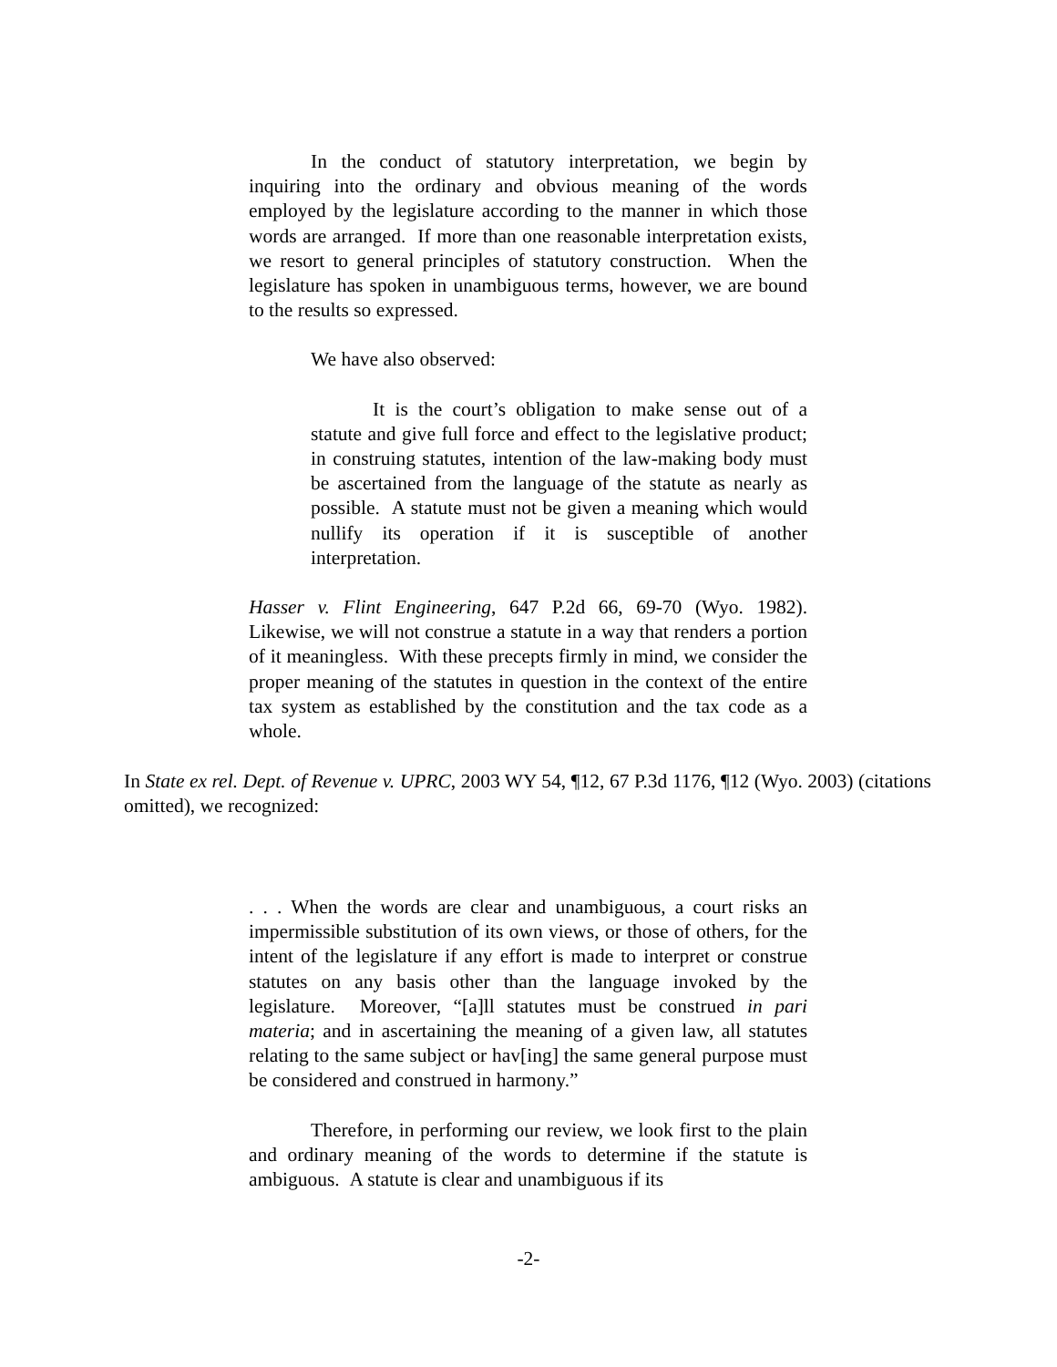In the conduct of statutory interpretation, we begin by inquiring into the ordinary and obvious meaning of the words employed by the legislature according to the manner in which those words are arranged. If more than one reasonable interpretation exists, we resort to general principles of statutory construction. When the legislature has spoken in unambiguous terms, however, we are bound to the results so expressed.
We have also observed:
It is the court’s obligation to make sense out of a statute and give full force and effect to the legislative product; in construing statutes, intention of the law-making body must be ascertained from the language of the statute as nearly as possible. A statute must not be given a meaning which would nullify its operation if it is susceptible of another interpretation.
Hasser v. Flint Engineering, 647 P.2d 66, 69-70 (Wyo. 1982). Likewise, we will not construe a statute in a way that renders a portion of it meaningless. With these precepts firmly in mind, we consider the proper meaning of the statutes in question in the context of the entire tax system as established by the constitution and the tax code as a whole.
In State ex rel. Dept. of Revenue v. UPRC, 2003 WY 54, ¶12, 67 P.3d 1176, ¶12 (Wyo. 2003) (citations omitted), we recognized:
. . . When the words are clear and unambiguous, a court risks an impermissible substitution of its own views, or those of others, for the intent of the legislature if any effort is made to interpret or construe statutes on any basis other than the language invoked by the legislature. Moreover, “[a]ll statutes must be construed in pari materia; and in ascertaining the meaning of a given law, all statutes relating to the same subject or hav[ing] the same general purpose must be considered and construed in harmony.”
Therefore, in performing our review, we look first to the plain and ordinary meaning of the words to determine if the statute is ambiguous. A statute is clear and unambiguous if its
-2-